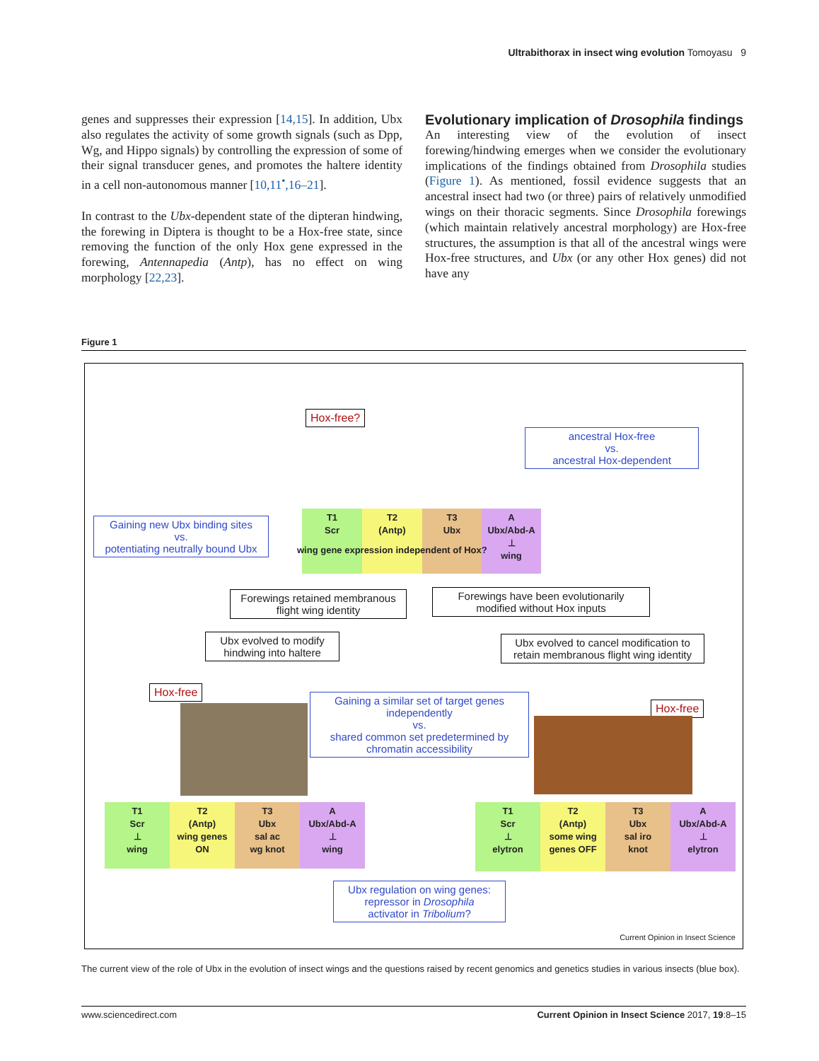Ultrabithorax in insect wing evolution Tomoyasu 9
genes and suppresses their expression [14,15]. In addition, Ubx also regulates the activity of some growth signals (such as Dpp, Wg, and Hippo signals) by controlling the expression of some of their signal transducer genes, and promotes the haltere identity in a cell non-autonomous manner [10,11<sup>•</sup>,16–21].
In contrast to the Ubx-dependent state of the dipteran hindwing, the forewing in Diptera is thought to be a Hox-free state, since removing the function of the only Hox gene expressed in the forewing, Antennapedia (Antp), has no effect on wing morphology [22,23].
Evolutionary implication of Drosophila findings
An interesting view of the evolution of insect forewing/hindwing emerges when we consider the evolutionary implications of the findings obtained from Drosophila studies (Figure 1). As mentioned, fossil evidence suggests that an ancestral insect had two (or three) pairs of relatively unmodified wings on their thoracic segments. Since Drosophila forewings (which maintain relatively ancestral morphology) are Hox-free structures, the assumption is that all of the ancestral wings were Hox-free structures, and Ubx (or any other Hox genes) did not have any
Figure 1
Hox-free?
ancestral Hox-free
vs.
ancestral Hox-dependent
T1
Scr
T2
(Antp)
T3
Ubx
A
Ubx/Abd-A
⊥
wing
wing gene expression independent of Hox?
Gaining new Ubx binding sites
vs.
potentiating neutrally bound Ubx
Forewings retained membranous flight wing identity
Forewings have been evolutionarily modified without Hox inputs
Ubx evolved to modify hindwing into haltere
Ubx evolved to cancel modification to retain membranous flight wing identity
Hox-free
Gaining a similar set of target genes independently
vs.
shared common set predetermined by chromatin accessibility
Hox-free
T1
Scr
⊥
wing
T2
(Antp)
wing genes ON
T3
Ubx
sal ac
wg knot
A
Ubx/Abd-A
⊥
wing
T1
Scr
⊥
elytron
T2
(Antp)
some wing genes OFF
T3
Ubx
sal iro
knot
A
Ubx/Abd-A
⊥
elytron
Ubx regulation on wing genes:
repressor in Drosophila
activator in Tribolium?
Current Opinion in Insect Science
The current view of the role of Ubx in the evolution of insect wings and the questions raised by recent genomics and genetics studies in various insects (blue box).
www.sciencedirect.com Current Opinion in Insect Science 2017, 19:8–15